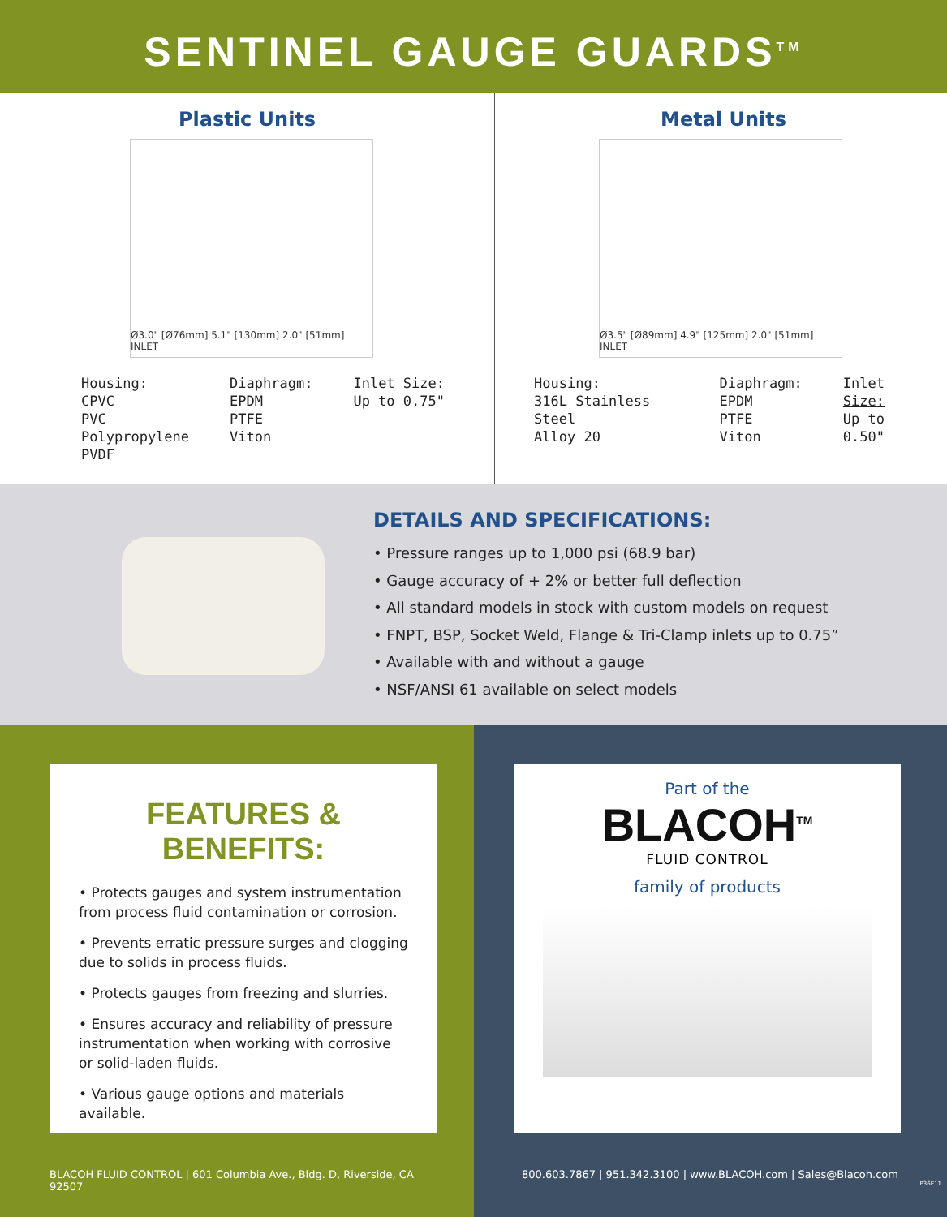SENTINEL GAUGE GUARDS<sup>TM</sup>
Plastic Units
Ø3.0" [Ø76mm] 5.1" [130mm] 2.0" [51mm] INLET
Housing:
CPVC
PVC
Polypropylene
PVDF
Diaphragm:
EPDM
PTFE
Viton
Inlet Size:
Up to 0.75"
Metal Units
Ø3.5" [Ø89mm] 4.9" [125mm] 2.0" [51mm] INLET
Housing:
316L Stainless Steel
Alloy 20
Diaphragm:
EPDM
PTFE
Viton
Inlet Size:
Up to 0.50"
DETAILS AND SPECIFICATIONS:
• Pressure ranges up to 1,000 psi (68.9 bar)
• Gauge accuracy of + 2% or better full deflection
• All standard models in stock with custom models on request
• FNPT, BSP, Socket Weld, Flange & Tri-Clamp inlets up to 0.75”
• Available with and without a gauge
• NSF/ANSI 61 available on select models
FEATURES & BENEFITS:
• Protects gauges and system instrumentation from process fluid contamination or corrosion.
• Prevents erratic pressure surges and clogging due to solids in process fluids.
• Protects gauges from freezing and slurries.
• Ensures accuracy and reliability of pressure instrumentation when working with corrosive or solid-laden fluids.
• Various gauge options and materials available.
BLACOH FLUID CONTROL | 601 Columbia Ave., Bldg. D, Riverside, CA 92507
Part of the
BLACOH<sup>TM</sup>
FLUID CONTROL
family of products
800.603.7867 | 951.342.3100 | www.BLACOH.com | Sales@Blacoh.com
P36E11